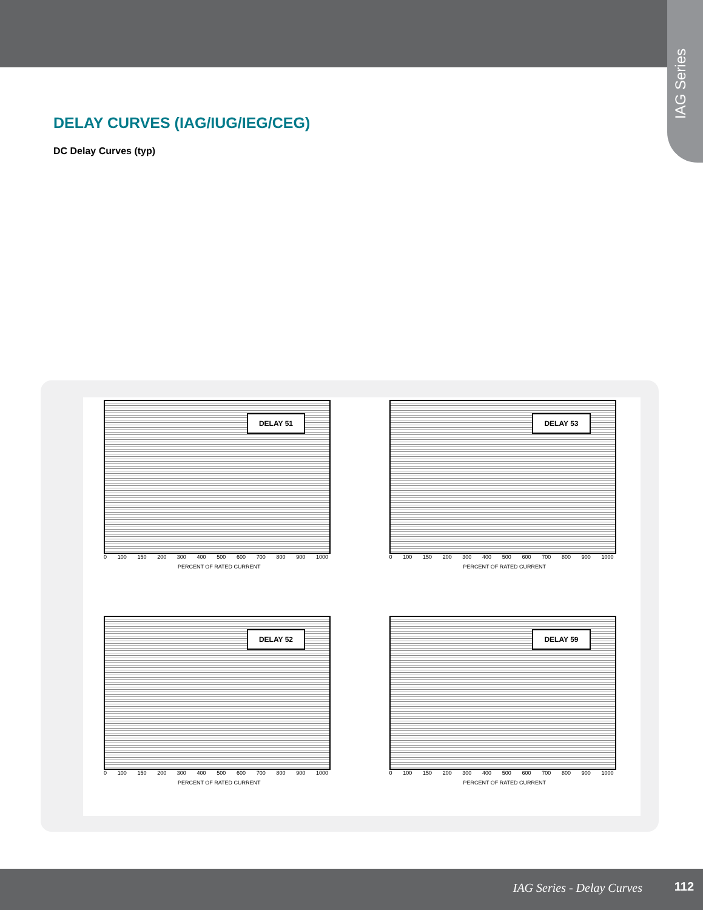IAG Series
DELAY CURVES (IAG/IUG/IEG/CEG)
DC Delay Curves (typ)
DELAY 51
0 100 150 200 300 400 500 600 700 800 900 1000
PERCENT OF RATED CURRENT
DELAY 53
0 100 150 200 300 400 500 600 700 800 900 1000
PERCENT OF RATED CURRENT
DELAY 52
0 100 150 200 300 400 500 600 700 800 900 1000
PERCENT OF RATED CURRENT
DELAY 59
0 100 150 200 300 400 500 600 700 800 900 1000
PERCENT OF RATED CURRENT
IAG Series - Delay Curves 112